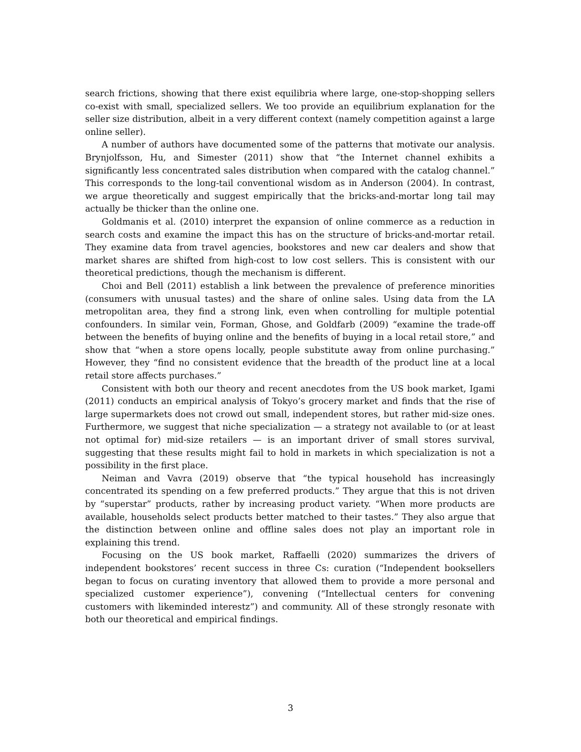search frictions, showing that there exist equilibria where large, one-stop-shopping sellers co-exist with small, specialized sellers. We too provide an equilibrium explanation for the seller size distribution, albeit in a very different context (namely competition against a large online seller).
A number of authors have documented some of the patterns that motivate our analysis. Brynjolfsson, Hu, and Simester (2011) show that “the Internet channel exhibits a significantly less concentrated sales distribution when compared with the catalog channel.” This corresponds to the long-tail conventional wisdom as in Anderson (2004). In contrast, we argue theoretically and suggest empirically that the bricks-and-mortar long tail may actually be thicker than the online one.
Goldmanis et al. (2010) interpret the expansion of online commerce as a reduction in search costs and examine the impact this has on the structure of bricks-and-mortar retail. They examine data from travel agencies, bookstores and new car dealers and show that market shares are shifted from high-cost to low cost sellers. This is consistent with our theoretical predictions, though the mechanism is different.
Choi and Bell (2011) establish a link between the prevalence of preference minorities (consumers with unusual tastes) and the share of online sales. Using data from the LA metropolitan area, they find a strong link, even when controlling for multiple potential confounders. In similar vein, Forman, Ghose, and Goldfarb (2009) “examine the trade-off between the benefits of buying online and the benefits of buying in a local retail store,” and show that “when a store opens locally, people substitute away from online purchasing.” However, they “find no consistent evidence that the breadth of the product line at a local retail store affects purchases.”
Consistent with both our theory and recent anecdotes from the US book market, Igami (2011) conducts an empirical analysis of Tokyo’s grocery market and finds that the rise of large supermarkets does not crowd out small, independent stores, but rather mid-size ones. Furthermore, we suggest that niche specialization — a strategy not available to (or at least not optimal for) mid-size retailers — is an important driver of small stores survival, suggesting that these results might fail to hold in markets in which specialization is not a possibility in the first place.
Neiman and Vavra (2019) observe that “the typical household has increasingly concentrated its spending on a few preferred products.” They argue that this is not driven by “superstar” products, rather by increasing product variety. “When more products are available, households select products better matched to their tastes.” They also argue that the distinction between online and offline sales does not play an important role in explaining this trend.
Focusing on the US book market, Raffaelli (2020) summarizes the drivers of independent bookstores’ recent success in three Cs: curation (“Independent booksellers began to focus on curating inventory that allowed them to provide a more personal and specialized customer experience”), convening (“Intellectual centers for convening customers with likeminded interestz”) and community. All of these strongly resonate with both our theoretical and empirical findings.
3